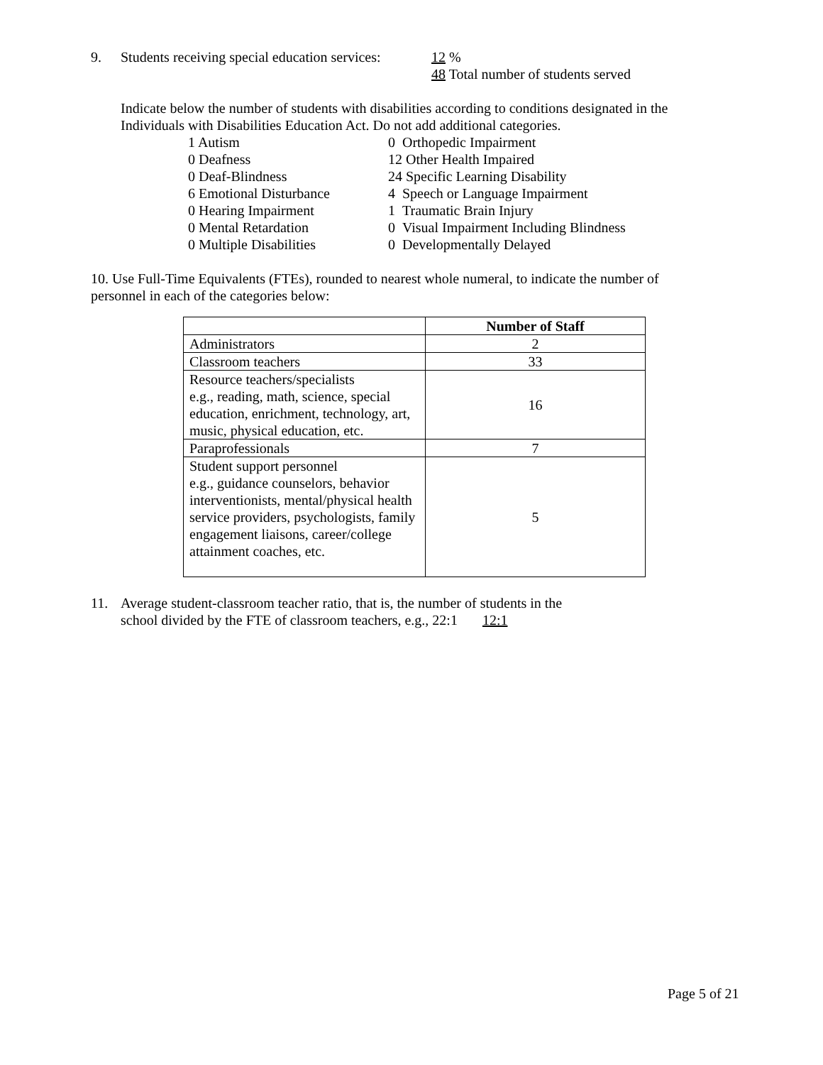9. Students receiving special education services: 12 %
48 Total number of students served
Indicate below the number of students with disabilities according to conditions designated in the
Individuals with Disabilities Education Act. Do not add additional categories.
1 Autism
0 Orthopedic Impairment
0 Deafness
12 Other Health Impaired
0 Deaf-Blindness
24 Specific Learning Disability
6 Emotional Disturbance
4 Speech or Language Impairment
0 Hearing Impairment
1 Traumatic Brain Injury
0 Mental Retardation
0 Visual Impairment Including Blindness
0 Multiple Disabilities
0 Developmentally Delayed
10. Use Full-Time Equivalents (FTEs), rounded to nearest whole numeral, to indicate the number of
personnel in each of the categories below:
| | Number of Staff |
| Administrators | 2 |
| Classroom teachers | 33 |
| Resource teachers/specialists e.g., reading, math, science, special education, enrichment, technology, art, music, physical education, etc. | 16 |
| Paraprofessionals | 7 |
| Student support personnel e.g., guidance counselors, behavior interventionists, mental/physical health service providers, psychologists, family engagement liaisons, career/college attainment coaches, etc. | 5 |
11. Average student-classroom teacher ratio, that is, the number of students in the
school divided by the FTE of classroom teachers, e.g., 22:1 12:1
Page 5 of 21